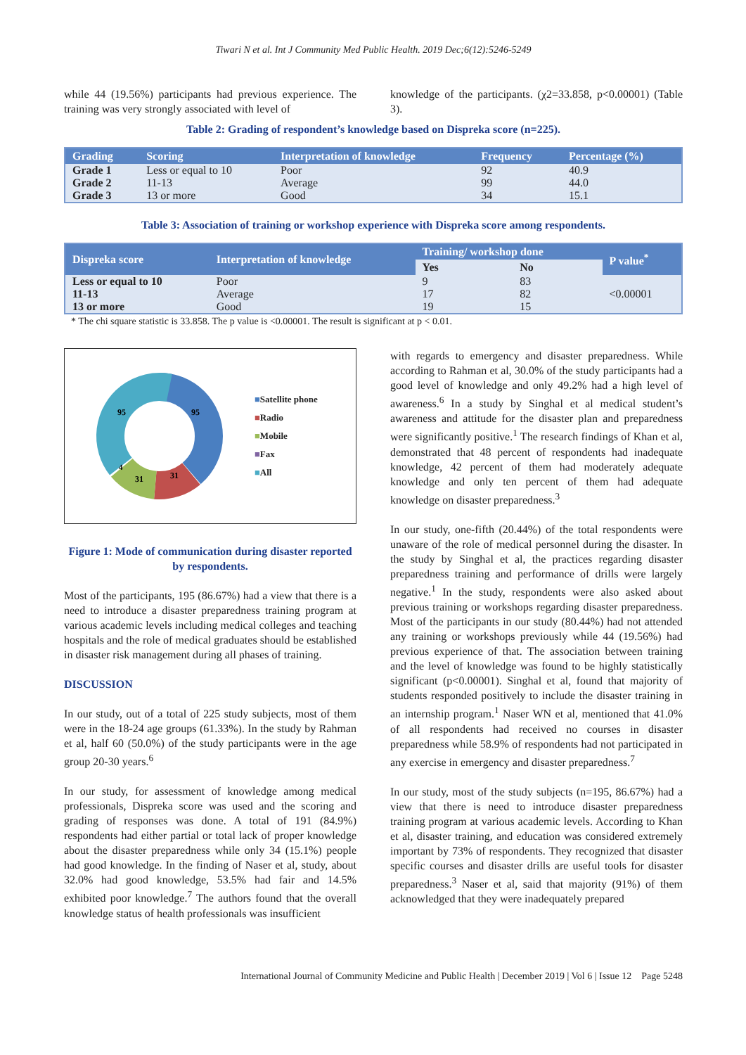Tiwari N et al. Int J Community Med Public Health. 2019 Dec;6(12):5246-5249
while 44 (19.56%) participants had previous experience. The training was very strongly associated with level of
knowledge of the participants. (χ2=33.858, p<0.00001) (Table 3).
Table 2: Grading of respondent’s knowledge based on Dispreka score (n=225).
| Grading | Scoring | Interpretation of knowledge | Frequency | Percentage (%) |
| --- | --- | --- | --- | --- |
| Grade 1 | Less or equal to 10 | Poor | 92 | 40.9 |
| Grade 2 | 11-13 | Average | 99 | 44.0 |
| Grade 3 | 13 or more | Good | 34 | 15.1 |
Table 3: Association of training or workshop experience with Dispreka score among respondents.
| Dispreka score | Interpretation of knowledge | Training/ workshop done | | P value<sup>*</sup> |
| --- | --- | --- | --- | --- |
| | | Yes | No | |
| Less or equal to 10 | Poor | 9 | 83 | <0.00001 |
| 11-13 | Average | 17 | 82 | |
| 13 or more | Good | 19 | 15 | |
* The chi square statistic is 33.858. The p value is <0.00001. The result is significant at p < 0.01.
95
95
31
31
4
■Satellite phone
■Radio
■Mobile
■Fax
■All
Figure 1: Mode of communication during disaster reported by respondents.
Most of the participants, 195 (86.67%) had a view that there is a need to introduce a disaster preparedness training program at various academic levels including medical colleges and teaching hospitals and the role of medical graduates should be established in disaster risk management during all phases of training.
DISCUSSION
In our study, out of a total of 225 study subjects, most of them were in the 18-24 age groups (61.33%). In the study by Rahman et al, half 60 (50.0%) of the study participants were in the age group 20-30 years.<sup>6</sup>
In our study, for assessment of knowledge among medical professionals, Dispreka score was used and the scoring and grading of responses was done. A total of 191 (84.9%) respondents had either partial or total lack of proper knowledge about the disaster preparedness while only 34 (15.1%) people had good knowledge. In the finding of Naser et al, study, about 32.0% had good knowledge, 53.5% had fair and 14.5% exhibited poor knowledge.<sup>7</sup> The authors found that the overall knowledge status of health professionals was insufficient
with regards to emergency and disaster preparedness. While according to Rahman et al, 30.0% of the study participants had a good level of knowledge and only 49.2% had a high level of awareness.<sup>6</sup> In a study by Singhal et al medical student’s awareness and attitude for the disaster plan and preparedness were significantly positive.<sup>1</sup> The research findings of Khan et al, demonstrated that 48 percent of respondents had inadequate knowledge, 42 percent of them had moderately adequate knowledge and only ten percent of them had adequate knowledge on disaster preparedness.<sup>3</sup>
In our study, one-fifth (20.44%) of the total respondents were unaware of the role of medical personnel during the disaster. In the study by Singhal et al, the practices regarding disaster preparedness training and performance of drills were largely negative.<sup>1</sup> In the study, respondents were also asked about previous training or workshops regarding disaster preparedness. Most of the participants in our study (80.44%) had not attended any training or workshops previously while 44 (19.56%) had previous experience of that. The association between training and the level of knowledge was found to be highly statistically significant (p<0.00001). Singhal et al, found that majority of students responded positively to include the disaster training in an internship program.<sup>1</sup> Naser WN et al, mentioned that 41.0% of all respondents had received no courses in disaster preparedness while 58.9% of respondents had not participated in any exercise in emergency and disaster preparedness.<sup>7</sup>
In our study, most of the study subjects (n=195, 86.67%) had a view that there is need to introduce disaster preparedness training program at various academic levels. According to Khan et al, disaster training, and education was considered extremely important by 73% of respondents. They recognized that disaster specific courses and disaster drills are useful tools for disaster preparedness.<sup>3</sup> Naser et al, said that majority (91%) of them acknowledged that they were inadequately prepared
International Journal of Community Medicine and Public Health | December 2019 | Vol 6 | Issue 12 Page 5248